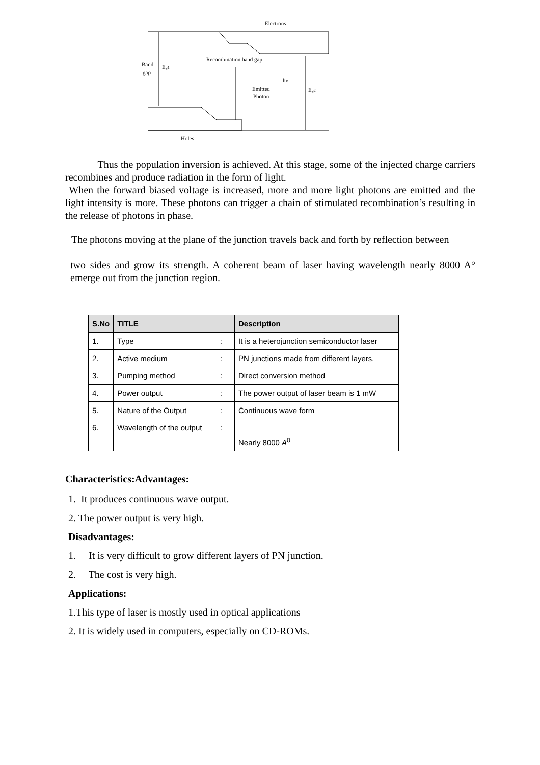Electrons
Recombination band gap
Band
gap
Eg1
hv
Emitted
Photon
Eg2
Holes
Thus the population inversion is achieved. At this stage, some of the injected charge carriers recombines and produce radiation in the form of light.
When the forward biased voltage is increased, more and more light photons are emitted and the light intensity is more. These photons can trigger a chain of stimulated recombination’s resulting in the release of photons in phase.
The photons moving at the plane of the junction travels back and forth by reflection between
two sides and grow its strength. A coherent beam of laser having wavelength nearly 8000 A° emerge out from the junction region.
| S.No | TITLE | | Description |
| --- | --- | --- | --- |
| 1. | Type | : | It is a heterojunction semiconductor laser |
| 2. | Active medium | : | PN junctions made from different layers. |
| 3. | Pumping method | : | Direct conversion method |
| 4. | Power output | : | The power output of laser beam is 1 mW |
| 5. | Nature of the Output | : | Continuous wave form |
| 6. | Wavelength of the output | : | Nearly 8000 A<sup>0</sup> |
Characteristics:Advantages:
1. It produces continuous wave output.
2. The power output is very high.
Disadvantages:
1. It is very difficult to grow different layers of PN junction.
2. The cost is very high.
Applications:
1.This type of laser is mostly used in optical applications
2. It is widely used in computers, especially on CD-ROMs.